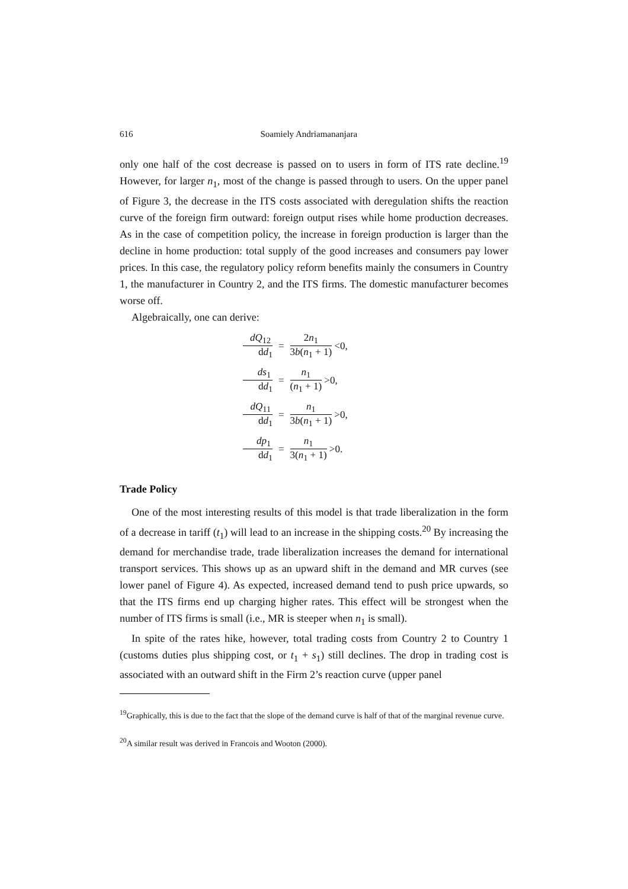616 Soamiely Andriamananjara
only one half of the cost decrease is passed on to users in form of ITS rate decline.<sup>19</sup> However, for larger n<sub>1</sub>, most of the change is passed through to users. On the upper panel of Figure 3, the decrease in the ITS costs associated with deregulation shifts the reaction curve of the foreign firm outward: foreign output rises while home production decreases. As in the case of competition policy, the increase in foreign production is larger than the decline in home production: total supply of the good increases and consumers pay lower prices. In this case, the regulatory policy reform benefits mainly the consumers in Country 1, the manufacturer in Country 2, and the ITS firms. The domestic manufacturer becomes worse off.
Algebraically, one can derive:
dQ<sub>12</sub> dd<sub>1</sub> = 2n<sub>1</sub> 3b(n<sub>1</sub> + 1) <0,
ds<sub>1</sub> dd<sub>1</sub> = n<sub>1</sub> (n<sub>1</sub> + 1) >0,
dQ<sub>11</sub> dd<sub>1</sub> = n<sub>1</sub> 3b(n<sub>1</sub> + 1) >0,
dp<sub>1</sub> dd<sub>1</sub> = n<sub>1</sub> 3(n<sub>1</sub> + 1) >0.
Trade Policy
One of the most interesting results of this model is that trade liberalization in the form of a decrease in tariff (t<sub>1</sub>) will lead to an increase in the shipping costs.<sup>20</sup> By increasing the demand for merchandise trade, trade liberalization increases the demand for international transport services. This shows up as an upward shift in the demand and MR curves (see lower panel of Figure 4). As expected, increased demand tend to push price upwards, so that the ITS firms end up charging higher rates. This effect will be strongest when the number of ITS firms is small (i.e., MR is steeper when n<sub>1</sub> is small).
In spite of the rates hike, however, total trading costs from Country 2 to Country 1 (customs duties plus shipping cost, or t<sub>1</sub> + s<sub>1</sub>) still declines. The drop in trading cost is associated with an outward shift in the Firm 2’s reaction curve (upper panel
<sup>19</sup> Graphically, this is due to the fact that the slope of the demand curve is half of that of the marginal revenue curve.
<sup>20</sup> A similar result was derived in Francois and Wooton (2000).